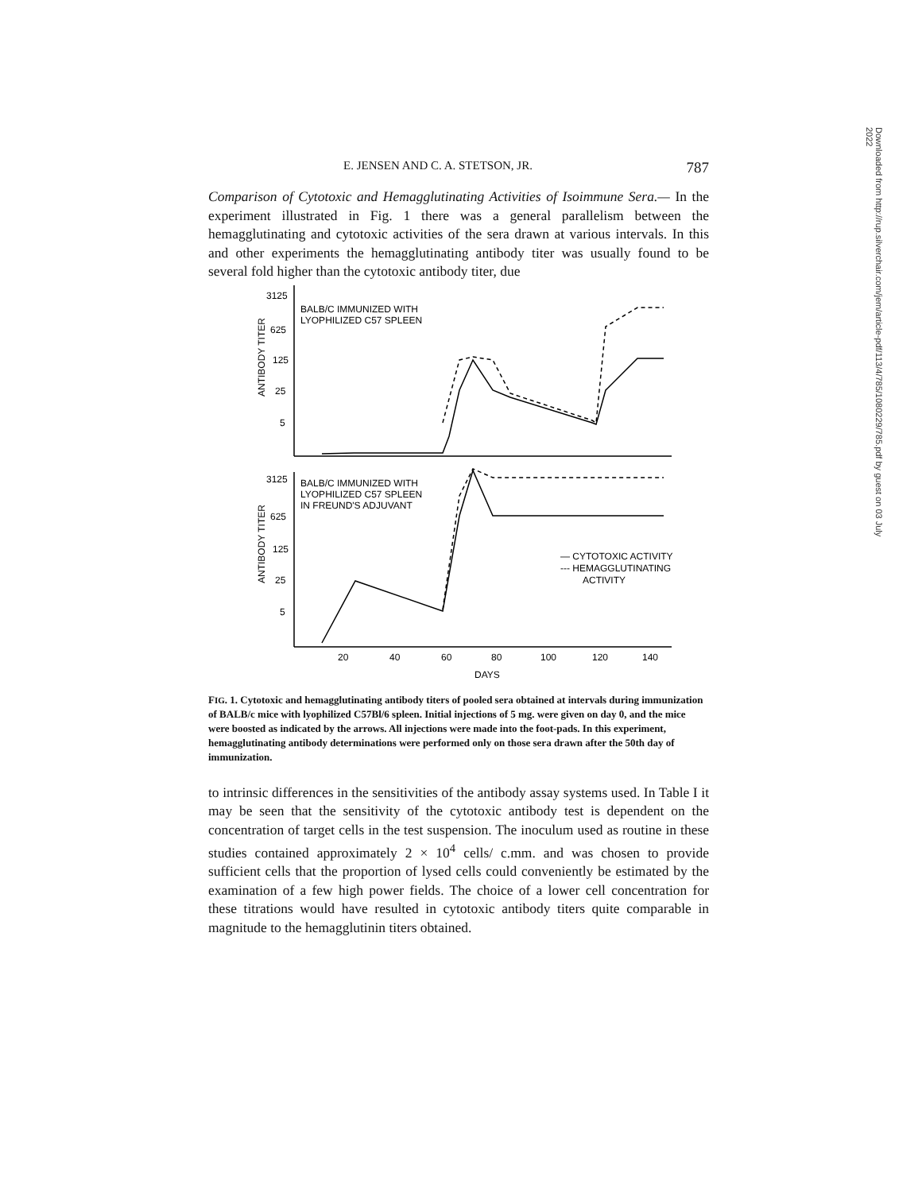Downloaded from http://rup.silverchair.com/jem/article-pdf/113/4/785/1080229/785.pdf by guest on 03 July 2022
E. JENSEN AND C. A. STETSON, JR. 787
Comparison of Cytotoxic and Hemagglutinating Activities of Isoimmune Sera.— In the experiment illustrated in Fig. 1 there was a general parallelism between the hemagglutinating and cytotoxic activities of the sera drawn at various intervals. In this and other experiments the hemagglutinating antibody titer was usually found to be several fold higher than the cytotoxic antibody titer, due
3125
625
125
25
5
3125
625
125
25
5
BALB/C IMMUNIZED WITH
LYOPHILIZED C57 SPLEEN
BALB/C IMMUNIZED WITH
LYOPHILIZED C57 SPLEEN
IN FREUND'S ADJUVANT
— CYTOTOXIC ACTIVITY
--- HEMAGGLUTINATING
ACTIVITY
20
40
60
80
100
120
140
DAYS
ANTIBODY TITER
ANTIBODY TITER
FIG. 1. Cytotoxic and hemagglutinating antibody titers of pooled sera obtained at intervals during immunization of BALB/c mice with lyophilized C57Bl/6 spleen. Initial injections of 5 mg. were given on day 0, and the mice were boosted as indicated by the arrows. All injections were made into the foot-pads. In this experiment, hemagglutinating antibody determinations were performed only on those sera drawn after the 50th day of immunization.
to intrinsic differences in the sensitivities of the antibody assay systems used. In Table I it may be seen that the sensitivity of the cytotoxic antibody test is dependent on the concentration of target cells in the test suspension. The inoculum used as routine in these studies contained approximately 2 × 10<sup>4</sup> cells/ c.mm. and was chosen to provide sufficient cells that the proportion of lysed cells could conveniently be estimated by the examination of a few high power fields. The choice of a lower cell concentration for these titrations would have resulted in cytotoxic antibody titers quite comparable in magnitude to the hemagglutinin titers obtained.